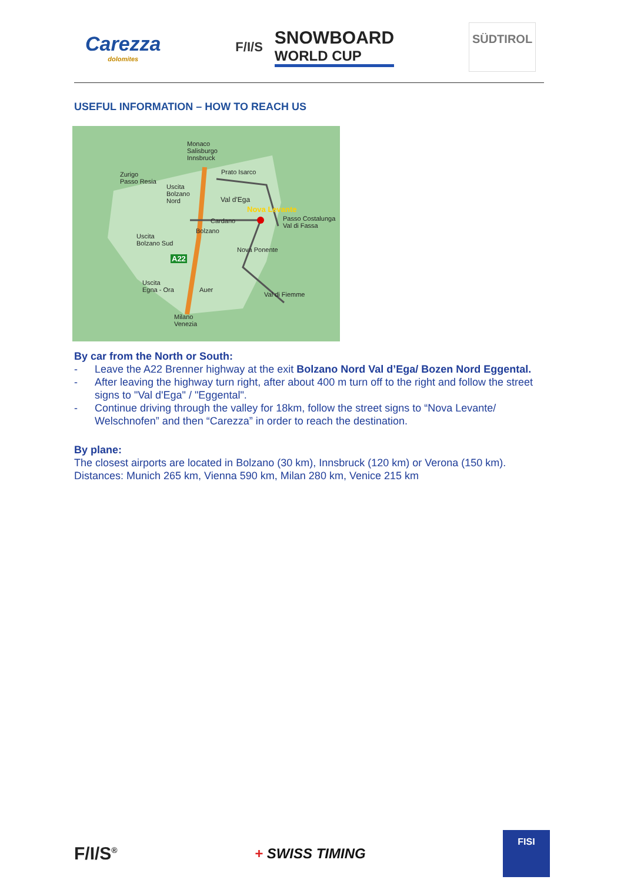Carezza
dolomites
F/I/S
SNOWBOARD
WORLD CUP
SÜDTIROL
USEFUL INFORMATION – HOW TO REACH US
Monaco
Salisburgo
Innsbruck
Prato Isarco Zurigo
Passo Resia
Uscita
Bolzano
Nord Val d'Ega
Nova Levante
Cardano Passo Costalunga
Val di Fassa
Bolzano
Uscita
Bolzano Sud
Nova Ponente
A22
Uscita
Egna - Ora Auer
Val di Fiemme
Milano
Venezia
By car from the North or South:
- Leave the A22 Brenner highway at the exit Bolzano Nord Val d’Ega/ Bozen Nord Eggental.
- After leaving the highway turn right, after about 400 m turn off to the right and follow the street signs to "Val d'Ega" / "Eggental".
- Continue driving through the valley for 18km, follow the street signs to “Nova Levante/ Welschnofen” and then “Carezza” in order to reach the destination.
By plane:
The closest airports are located in Bolzano (30 km), Innsbruck (120 km) or Verona (150 km).
Distances: Munich 265 km, Vienna 590 km, Milan 280 km, Venice 215 km
F/I/S<sup>®</sup> + SWISS TIMING
FISI